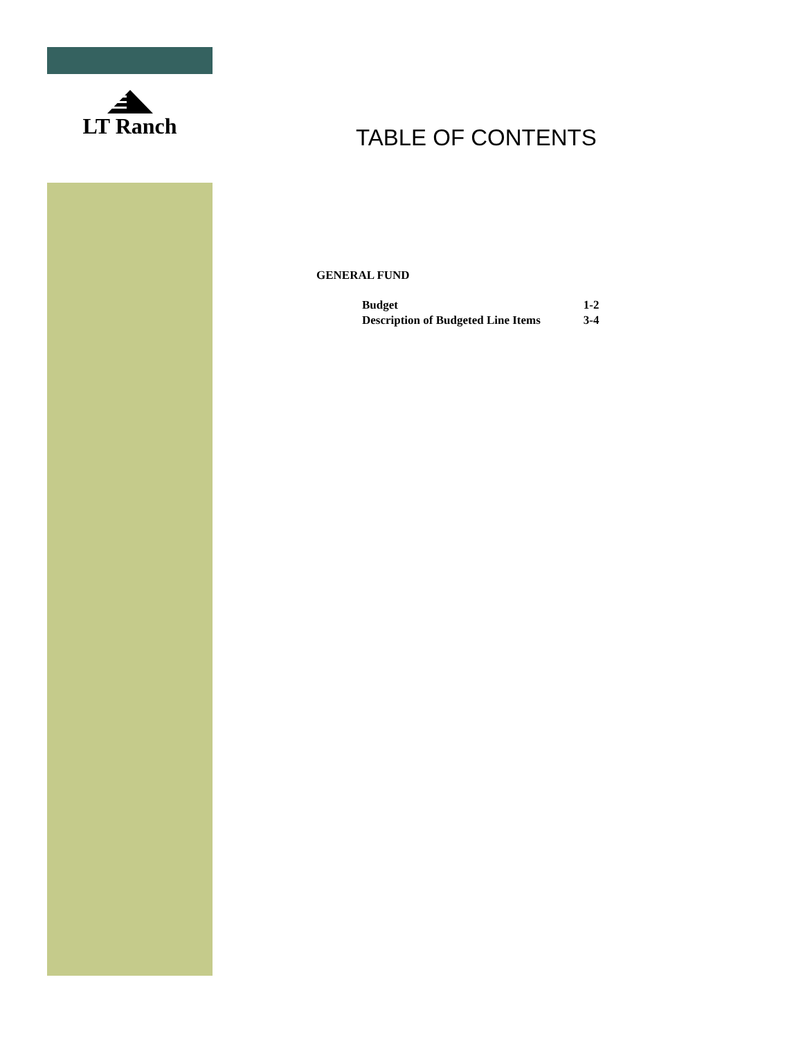LT Ranch
TABLE OF CONTENTS
GENERAL FUND
| Budget | 1-2 |
| Description of Budgeted Line Items | 3-4 |